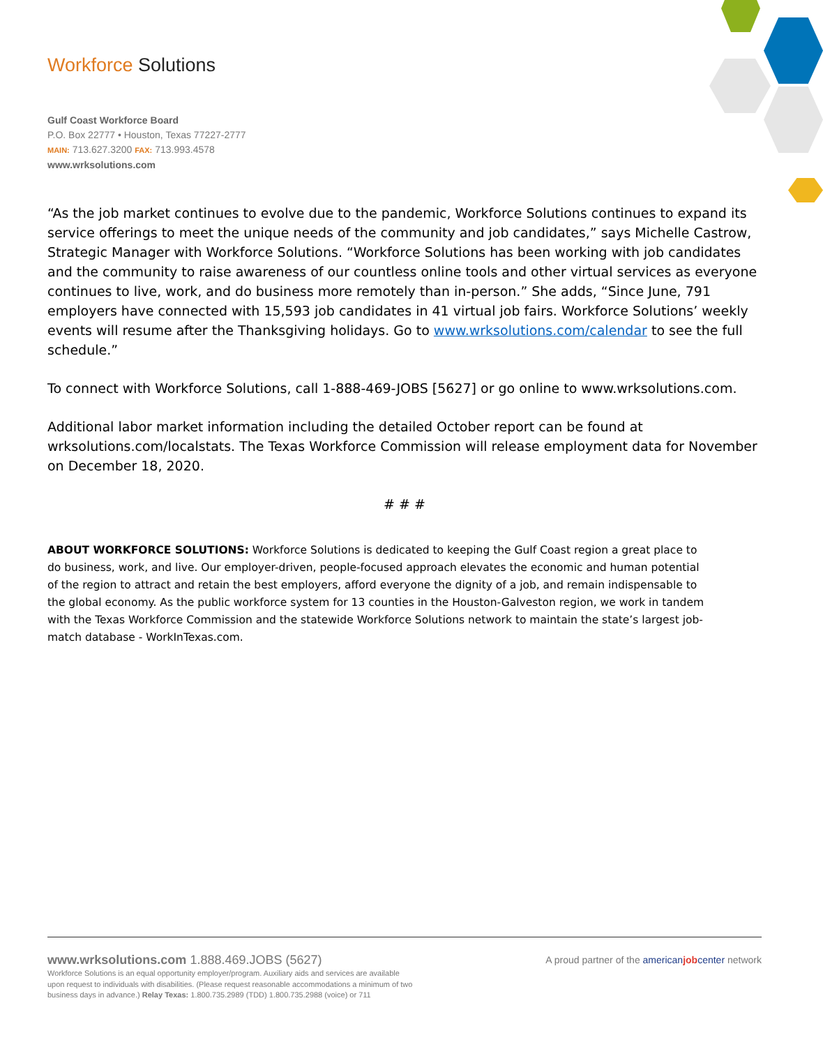Workforce Solutions
Gulf Coast Workforce Board
P.O. Box 22777 • Houston, Texas 77227-2777
MAIN: 713.627.3200 FAX: 713.993.4578
www.wrksolutions.com
“As the job market continues to evolve due to the pandemic, Workforce Solutions continues to expand its service offerings to meet the unique needs of the community and job candidates,” says Michelle Castrow, Strategic Manager with Workforce Solutions. “Workforce Solutions has been working with job candidates and the community to raise awareness of our countless online tools and other virtual services as everyone continues to live, work, and do business more remotely than in-person.” She adds, “Since June, 791 employers have connected with 15,593 job candidates in 41 virtual job fairs. Workforce Solutions’ weekly events will resume after the Thanksgiving holidays. Go to www.wrksolutions.com/calendar to see the full schedule.”
To connect with Workforce Solutions, call 1-888-469-JOBS [5627] or go online to www.wrksolutions.com.
Additional labor market information including the detailed October report can be found at wrksolutions.com/localstats. The Texas Workforce Commission will release employment data for November on December 18, 2020.
# # #
ABOUT WORKFORCE SOLUTIONS: Workforce Solutions is dedicated to keeping the Gulf Coast region a great place to do business, work, and live. Our employer-driven, people-focused approach elevates the economic and human potential of the region to attract and retain the best employers, afford everyone the dignity of a job, and remain indispensable to the global economy. As the public workforce system for 13 counties in the Houston-Galveston region, we work in tandem with the Texas Workforce Commission and the statewide Workforce Solutions network to maintain the state’s largest job-match database - WorkInTexas.com.
www.wrksolutions.com 1.888.469.JOBS (5627)
Workforce Solutions is an equal opportunity employer/program. Auxiliary aids and services are available upon request to individuals with disabilities. (Please request reasonable accommodations a minimum of two business days in advance.) Relay Texas: 1.800.735.2989 (TDD) 1.800.735.2988 (voice) or 711
A proud partner of the american job center network